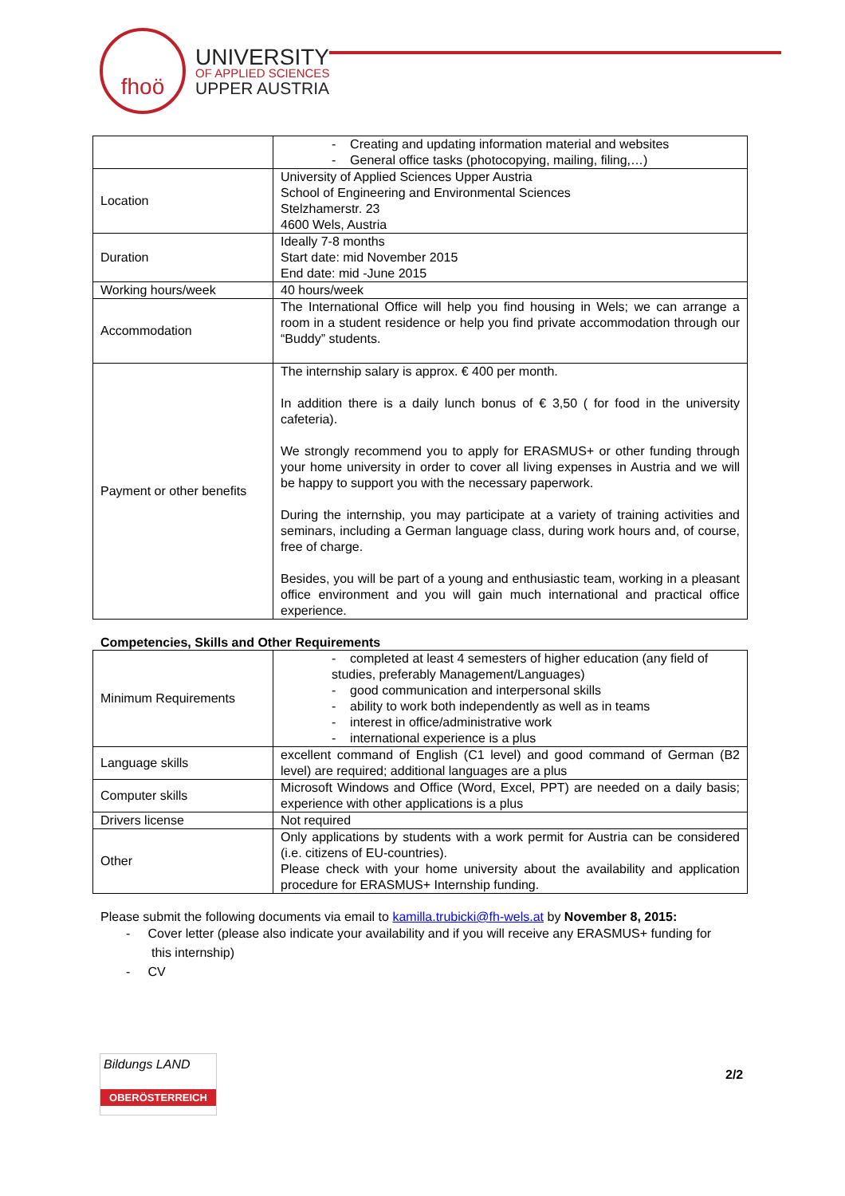fhoö
UNIVERSITY
OF APPLIED SCIENCES
UPPER AUSTRIA
| | - Creating and updating information material and websites - General office tasks (photocopying, mailing, filing,…) |
| Location | University of Applied Sciences Upper Austria School of Engineering and Environmental Sciences Stelzhamerstr. 23 4600 Wels, Austria |
| Duration | Ideally 7-8 months Start date: mid November 2015 End date: mid -June 2015 |
| Working hours/week | 40 hours/week |
| Accommodation | The International Office will help you find housing in Wels; we can arrange a room in a student residence or help you find private accommodation through our “Buddy” students. |
| Payment or other benefits | The internship salary is approx. € 400 per month. In addition there is a daily lunch bonus of € 3,50 ( for food in the university cafeteria). We strongly recommend you to apply for ERASMUS+ or other funding through your home university in order to cover all living expenses in Austria and we will be happy to support you with the necessary paperwork. During the internship, you may participate at a variety of training activities and seminars, including a German language class, during work hours and, of course, free of charge. Besides, you will be part of a young and enthusiastic team, working in a pleasant office environment and you will gain much international and practical office experience. |
Competencies, Skills and Other Requirements
| Minimum Requirements | - completed at least 4 semesters of higher education (any field of studies, preferably Management/Languages) - good communication and interpersonal skills - ability to work both independently as well as in teams - interest in office/administrative work - international experience is a plus |
| Language skills | excellent command of English (C1 level) and good command of German (B2 level) are required; additional languages are a plus |
| Computer skills | Microsoft Windows and Office (Word, Excel, PPT) are needed on a daily basis; experience with other applications is a plus |
| Drivers license | Not required |
| Other | Only applications by students with a work permit for Austria can be considered (i.e. citizens of EU-countries). Please check with your home university about the availability and application procedure for ERASMUS+ Internship funding. |
Please submit the following documents via email to kamilla.trubicki@fh-wels.at by November 8, 2015:
- Cover letter (please also indicate your availability and if you will receive any ERASMUS+ funding for
this internship)
- CV
Bildungs LAND
OBERÖSTERREICH
2/2